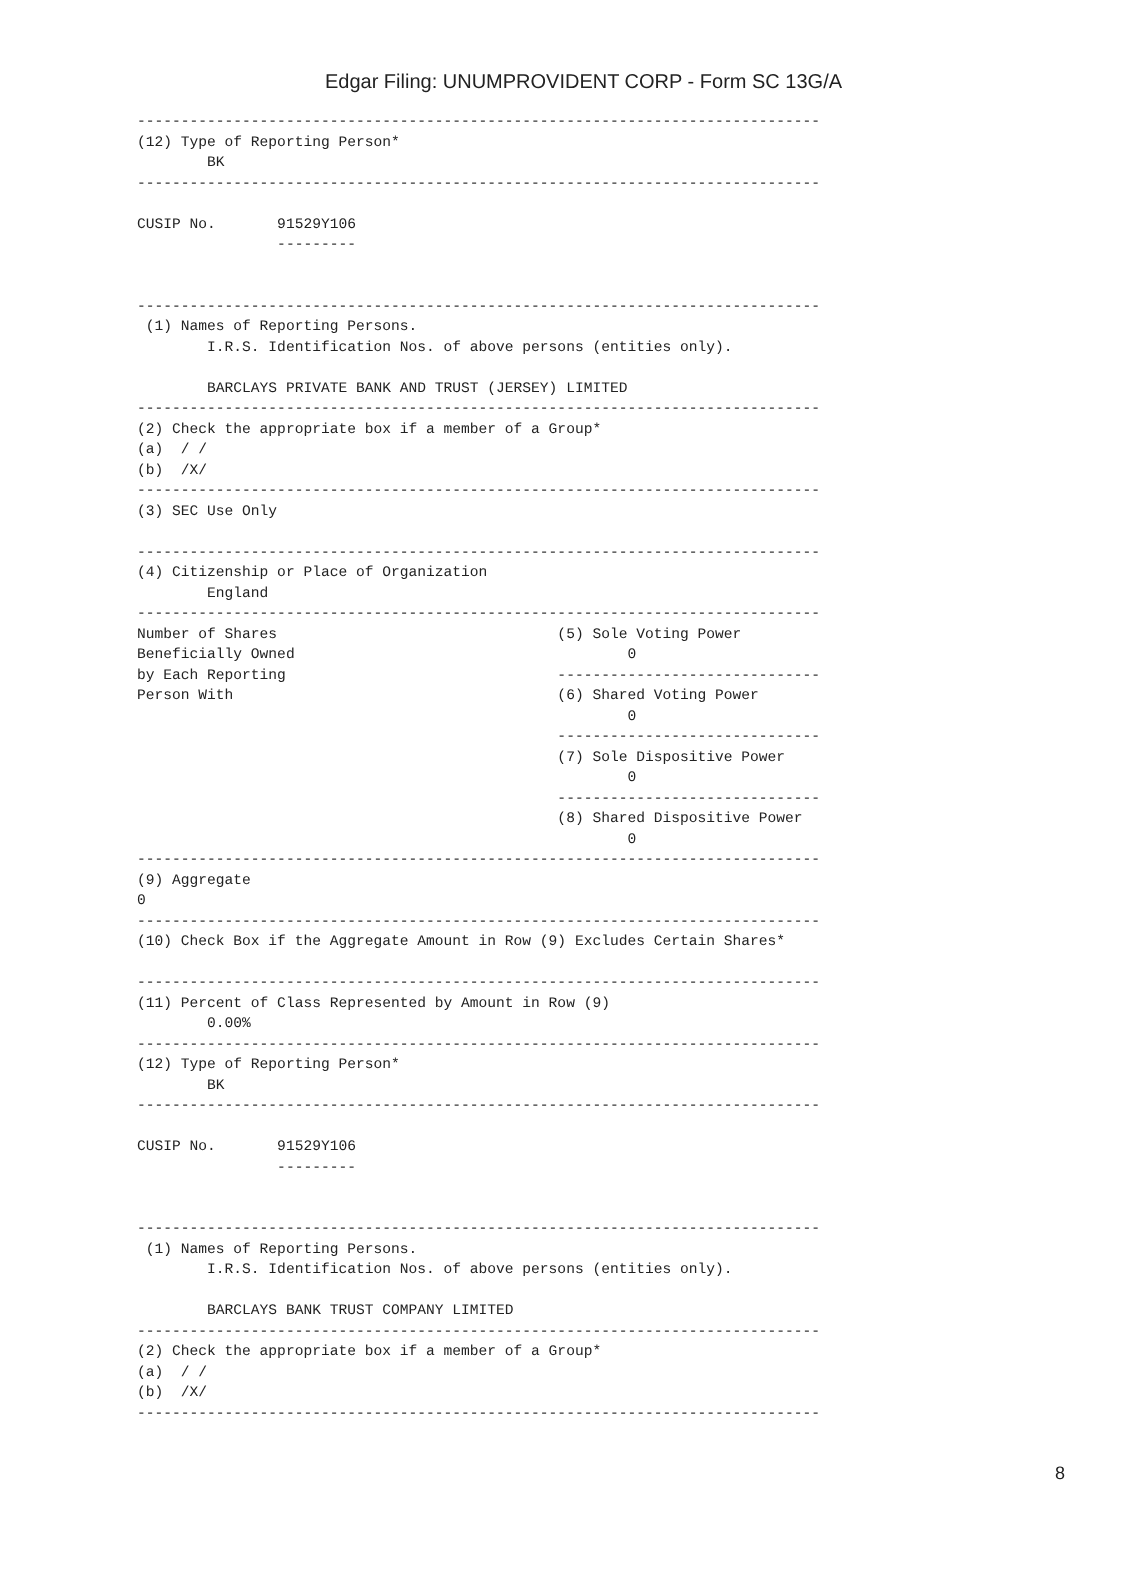Edgar Filing: UNUMPROVIDENT CORP - Form SC 13G/A
------------------------------------------------------------------------------
(12) Type of Reporting Person*
        BK
------------------------------------------------------------------------------

CUSIP No.       91529Y106
                ---------


------------------------------------------------------------------------------
 (1) Names of Reporting Persons.
        I.R.S. Identification Nos. of above persons (entities only).

        BARCLAYS PRIVATE BANK AND TRUST (JERSEY) LIMITED
------------------------------------------------------------------------------
(2) Check the appropriate box if a member of a Group*
(a)  / /
(b)  /X/
------------------------------------------------------------------------------
(3) SEC Use Only

------------------------------------------------------------------------------
(4) Citizenship or Place of Organization
        England
------------------------------------------------------------------------------
Number of Shares                                (5) Sole Voting Power
Beneficially Owned                                      0
by Each Reporting                               ------------------------------
Person With                                     (6) Shared Voting Power
                                                        0
                                                ------------------------------
                                                (7) Sole Dispositive Power
                                                        0
                                                ------------------------------
                                                (8) Shared Dispositive Power
                                                        0
------------------------------------------------------------------------------
(9) Aggregate
0
------------------------------------------------------------------------------
(10) Check Box if the Aggregate Amount in Row (9) Excludes Certain Shares*

------------------------------------------------------------------------------
(11) Percent of Class Represented by Amount in Row (9)
        0.00%
------------------------------------------------------------------------------
(12) Type of Reporting Person*
        BK
------------------------------------------------------------------------------

CUSIP No.       91529Y106
                ---------


------------------------------------------------------------------------------
 (1) Names of Reporting Persons.
        I.R.S. Identification Nos. of above persons (entities only).

        BARCLAYS BANK TRUST COMPANY LIMITED
------------------------------------------------------------------------------
(2) Check the appropriate box if a member of a Group*
(a)  / /
(b)  /X/
------------------------------------------------------------------------------
8